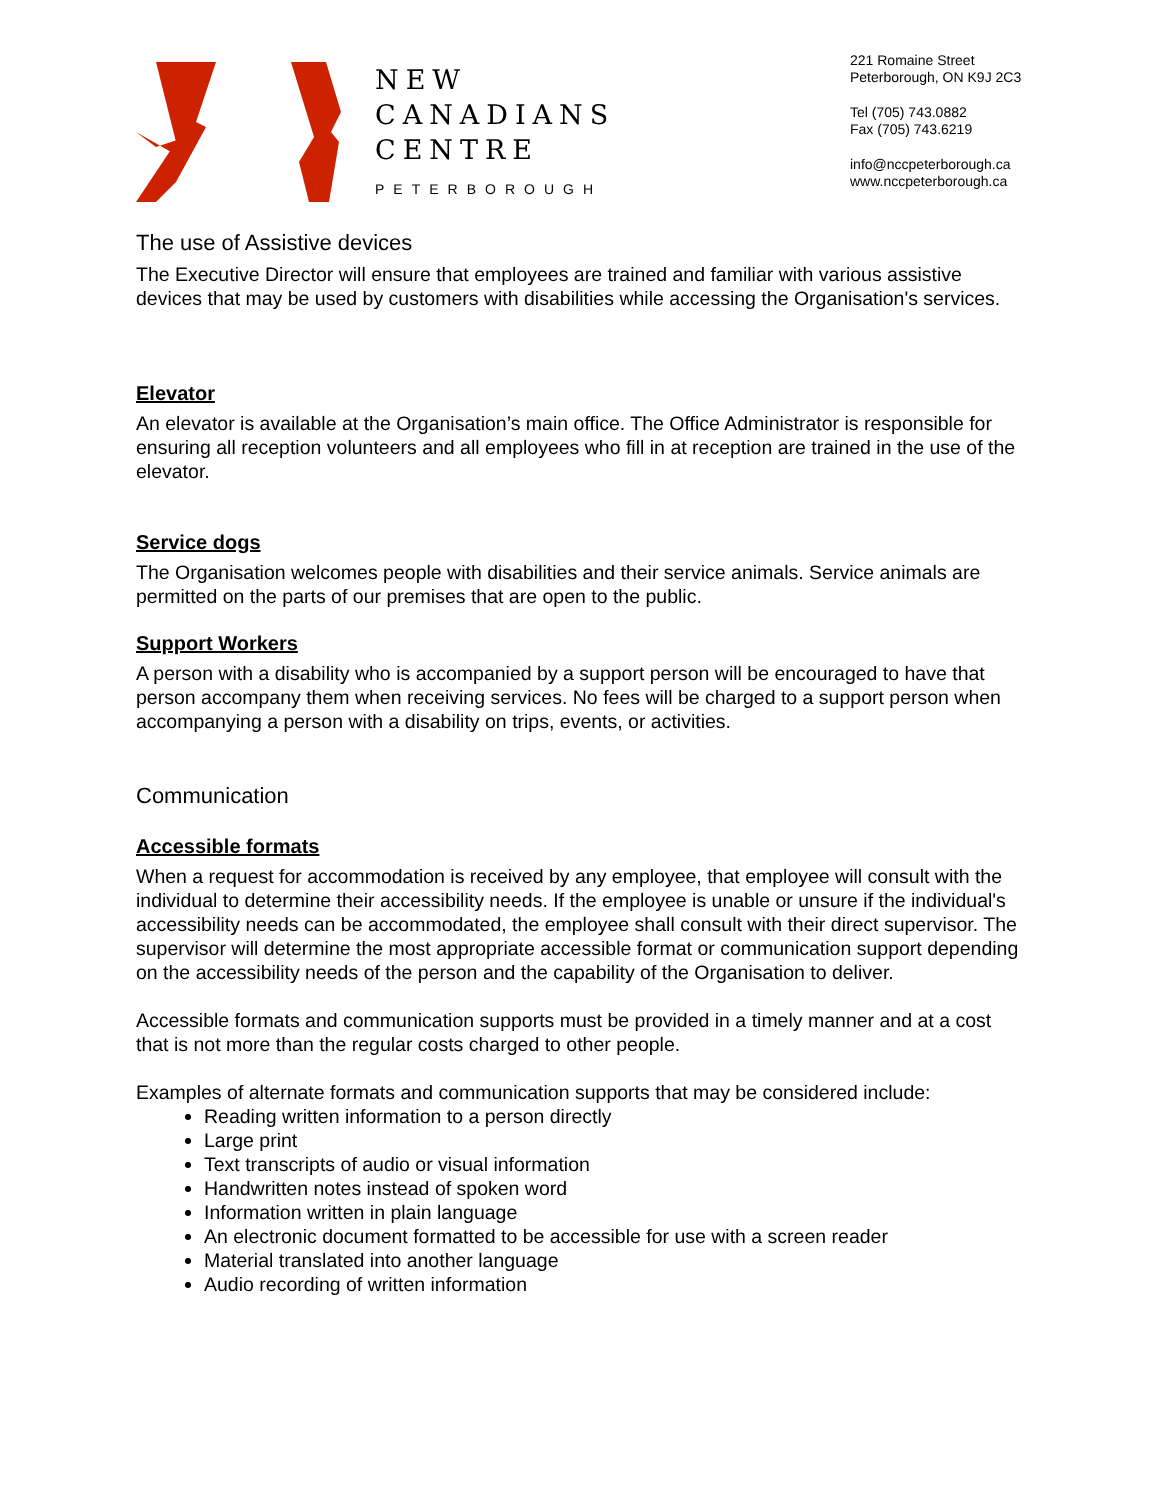NEW
CANADIANS
CENTRE
PETERBOROUGH
221 Romaine Street
Peterborough, ON K9J 2C3
Tel (705) 743.0882
Fax (705) 743.6219
info@nccpeterborough.ca
www.nccpeterborough.ca
The use of Assistive devices
The Executive Director will ensure that employees are trained and familiar with various assistive devices that may be used by customers with disabilities while accessing the Organisation's services.
Elevator
An elevator is available at the Organisation’s main office. The Office Administrator is responsible for ensuring all reception volunteers and all employees who fill in at reception are trained in the use of the elevator.
Service dogs
The Organisation welcomes people with disabilities and their service animals. Service animals are permitted on the parts of our premises that are open to the public.
Support Workers
A person with a disability who is accompanied by a support person will be encouraged to have that person accompany them when receiving services. No fees will be charged to a support person when accompanying a person with a disability on trips, events, or activities.
Communication
Accessible formats
When a request for accommodation is received by any employee, that employee will consult with the individual to determine their accessibility needs. If the employee is unable or unsure if the individual's accessibility needs can be accommodated, the employee shall consult with their direct supervisor. The supervisor will determine the most appropriate accessible format or communication support depending on the accessibility needs of the person and the capability of the Organisation to deliver.
Accessible formats and communication supports must be provided in a timely manner and at a cost that is not more than the regular costs charged to other people.
Examples of alternate formats and communication supports that may be considered include:
Reading written information to a person directly
Large print
Text transcripts of audio or visual information
Handwritten notes instead of spoken word
Information written in plain language
An electronic document formatted to be accessible for use with a screen reader
Material translated into another language
Audio recording of written information